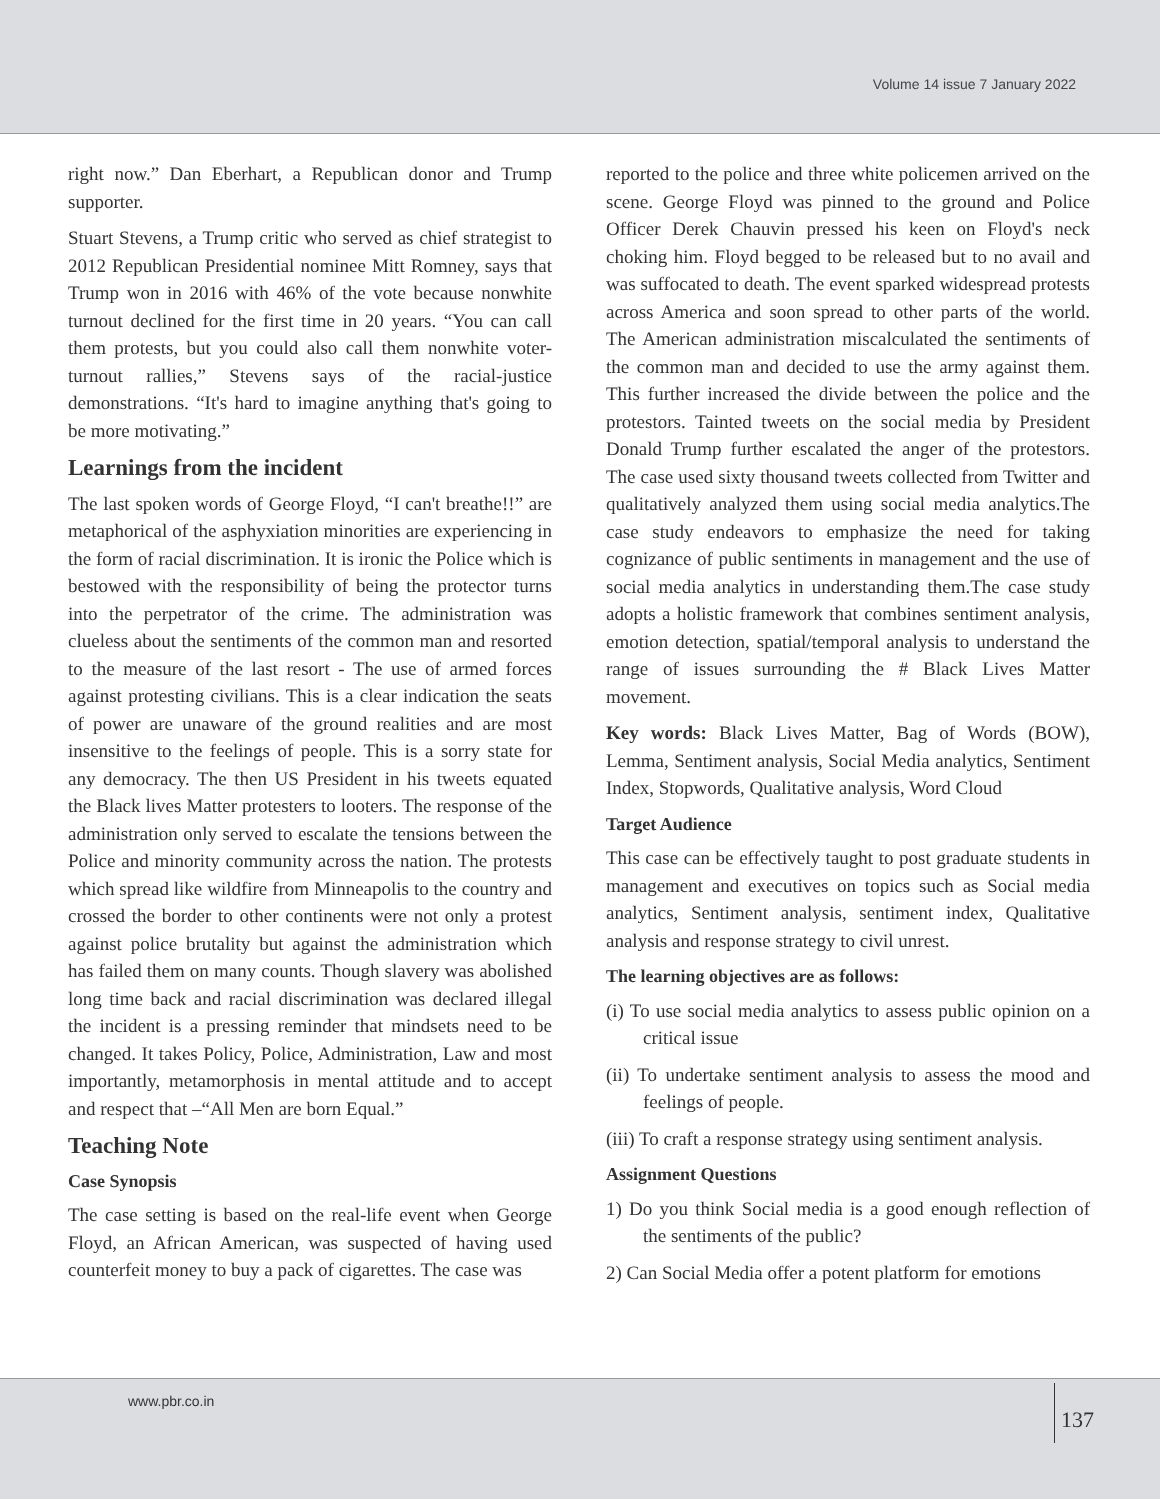Volume 14 issue 7 January 2022
right now.” Dan Eberhart, a Republican donor and Trump supporter.
Stuart Stevens, a Trump critic who served as chief strategist to 2012 Republican Presidential nominee Mitt Romney, says that Trump won in 2016 with 46% of the vote because nonwhite turnout declined for the first time in 20 years. “You can call them protests, but you could also call them nonwhite voter-turnout rallies,” Stevens says of the racial-justice demonstrations. “It's hard to imagine anything that's going to be more motivating.”
Learnings from the incident
The last spoken words of George Floyd, “I can't breathe!!” are metaphorical of the asphyxiation minorities are experiencing in the form of racial discrimination. It is ironic the Police which is bestowed with the responsibility of being the protector turns into the perpetrator of the crime. The administration was clueless about the sentiments of the common man and resorted to the measure of the last resort - The use of armed forces against protesting civilians. This is a clear indication the seats of power are unaware of the ground realities and are most insensitive to the feelings of people. This is a sorry state for any democracy. The then US President in his tweets equated the Black lives Matter protesters to looters. The response of the administration only served to escalate the tensions between the Police and minority community across the nation. The protests which spread like wildfire from Minneapolis to the country and crossed the border to other continents were not only a protest against police brutality but against the administration which has failed them on many counts. Though slavery was abolished long time back and racial discrimination was declared illegal the incident is a pressing reminder that mindsets need to be changed. It takes Policy, Police, Administration, Law and most importantly, metamorphosis in mental attitude and to accept and respect that –“All Men are born Equal.”
Teaching Note
Case Synopsis
The case setting is based on the real-life event when George Floyd, an African American, was suspected of having used counterfeit money to buy a pack of cigarettes. The case was
reported to the police and three white policemen arrived on the scene. George Floyd was pinned to the ground and Police Officer Derek Chauvin pressed his keen on Floyd's neck choking him. Floyd begged to be released but to no avail and was suffocated to death. The event sparked widespread protests across America and soon spread to other parts of the world. The American administration miscalculated the sentiments of the common man and decided to use the army against them. This further increased the divide between the police and the protestors. Tainted tweets on the social media by President Donald Trump further escalated the anger of the protestors. The case used sixty thousand tweets collected from Twitter and qualitatively analyzed them using social media analytics.The case study endeavors to emphasize the need for taking cognizance of public sentiments in management and the use of social media analytics in understanding them.The case study adopts a holistic framework that combines sentiment analysis, emotion detection, spatial/temporal analysis to understand the range of issues surrounding the # Black Lives Matter movement.
Key words: Black Lives Matter, Bag of Words (BOW), Lemma, Sentiment analysis, Social Media analytics, Sentiment Index, Stopwords, Qualitative analysis, Word Cloud
Target Audience
This case can be effectively taught to post graduate students in management and executives on topics such as Social media analytics, Sentiment analysis, sentiment index, Qualitative analysis and response strategy to civil unrest.
The learning objectives are as follows:
(i) To use social media analytics to assess public opinion on a critical issue
(ii) To undertake sentiment analysis to assess the mood and feelings of people.
(iii) To craft a response strategy using sentiment analysis.
Assignment Questions
1) Do you think Social media is a good enough reflection of the sentiments of the public?
2) Can Social Media offer a potent platform for emotions
www.pbr.co.in 137